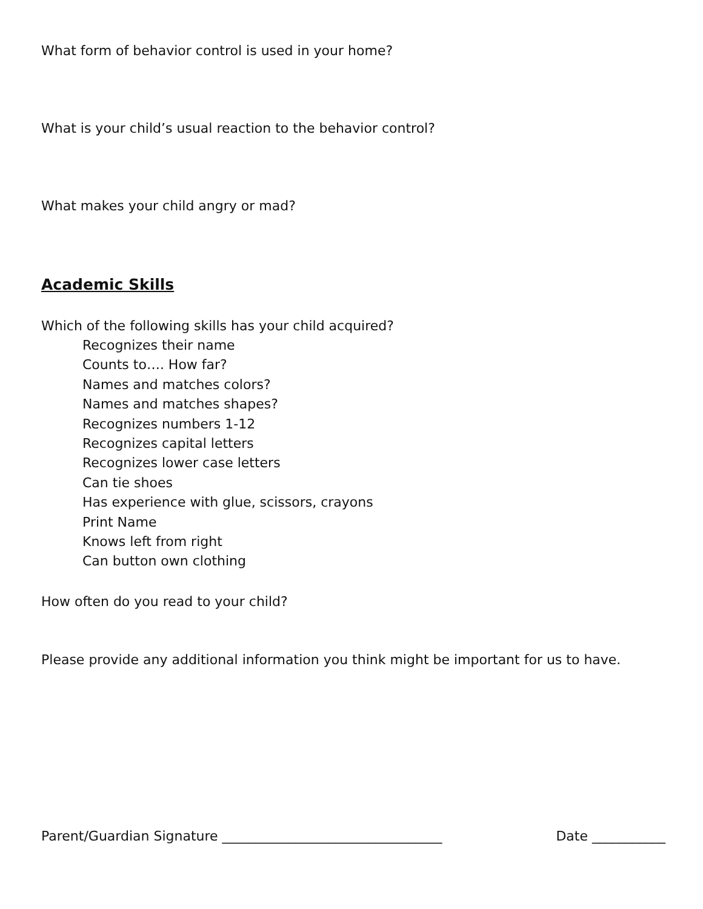What form of behavior control is used in your home?
What is your child’s usual reaction to the behavior control?
What makes your child angry or mad?
Academic Skills
Which of the following skills has your child acquired?
Recognizes their name
Counts to…. How far?
Names and matches colors?
Names and matches shapes?
Recognizes numbers 1-12
Recognizes capital letters
Recognizes lower case letters
Can tie shoes
Has experience with glue, scissors, crayons
Print Name
Knows left from right
Can button own clothing
How often do you read to your child?
Please provide any additional information you think might be important for us to have.
Parent/Guardian Signature _________________________________ Date ___________